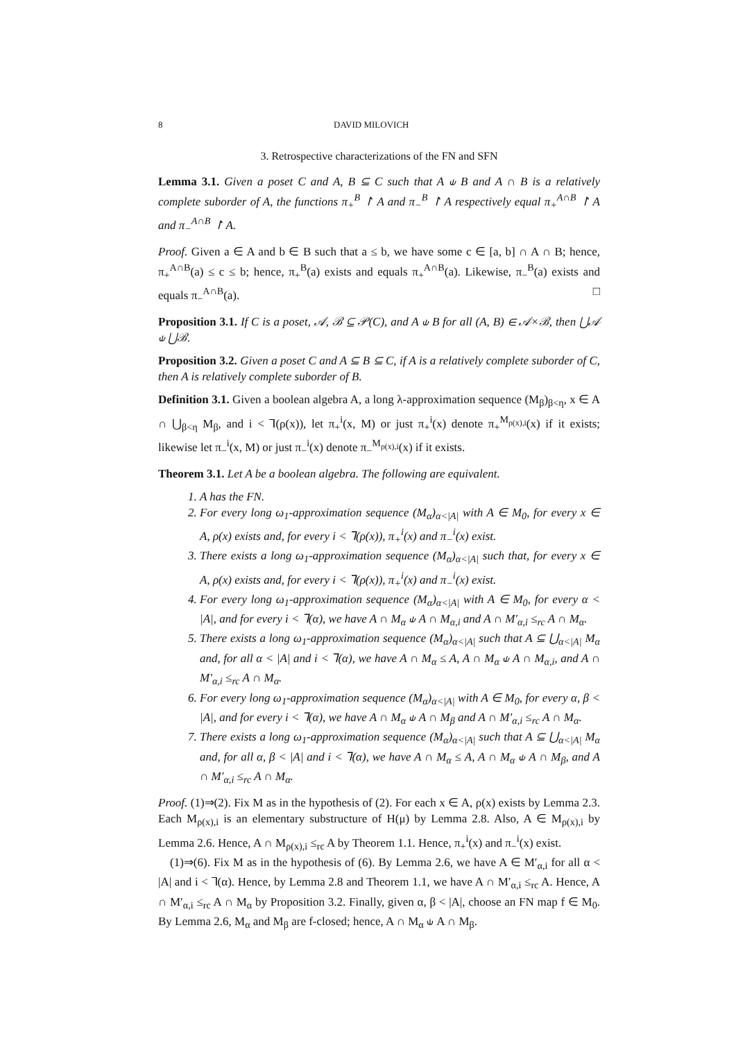8 DAVID MILOVICH
3. Retrospective characterizations of the FN and SFN
Lemma 3.1. Given a poset C and A, B ⊆ C such that A ⫝ B and A ∩ B is a relatively complete suborder of A, the functions π<sub>+</sub><sup>B</sup> ↾ A and π<sub>−</sub><sup>B</sup> ↾ A respectively equal π<sub>+</sub><sup>A∩B</sup> ↾ A and π<sub>−</sub><sup>A∩B</sup> ↾ A.
Proof. Given a ∈ A and b ∈ B such that a ≤ b, we have some c ∈ [a, b] ∩ A ∩ B; hence, π<sub>+</sub><sup>A∩B</sup>(a) ≤ c ≤ b; hence, π<sub>+</sub><sup>B</sup>(a) exists and equals π<sub>+</sub><sup>A∩B</sup>(a). Likewise, π<sub>−</sub><sup>B</sup>(a) exists and equals π<sub>−</sub><sup>A∩B</sup>(a). □
Proposition 3.1. If C is a poset, 𝒜, ℬ ⊆ 𝒫(C), and A ⫝ B for all (A, B) ∈ 𝒜×ℬ, then ⋃𝒜 ⫝ ⋃ℬ.
Proposition 3.2. Given a poset C and A ⊆ B ⊆ C, if A is a relatively complete suborder of C, then A is relatively complete suborder of B.
Definition 3.1. Given a boolean algebra A, a long λ-approximation sequence (M<sub>β</sub>)<sub>β<η</sub>, x ∈ A ∩ ⋃<sub>β<η</sub> M<sub>β</sub>, and i < ⅂(ρ(x)), let π<sub>+</sub><sup>i</sup>(x, M) or just π<sub>+</sub><sup>i</sup>(x) denote π<sub>+</sub><sup>M<sub>ρ(x),i</sub></sup>(x) if it exists; likewise let π<sub>−</sub><sup>i</sup>(x, M) or just π<sub>−</sub><sup>i</sup>(x) denote π<sub>−</sub><sup>M<sub>ρ(x),i</sub></sup>(x) if it exists.
Theorem 3.1. Let A be a boolean algebra. The following are equivalent.
1. A has the FN.
2. For every long ω<sub>1</sub>-approximation sequence (M<sub>α</sub>)<sub>α<|A|</sub> with A ∈ M<sub>0</sub>, for every x ∈ A, ρ(x) exists and, for every i < ⅂(ρ(x)), π<sub>+</sub><sup>i</sup>(x) and π<sub>−</sub><sup>i</sup>(x) exist.
3. There exists a long ω<sub>1</sub>-approximation sequence (M<sub>α</sub>)<sub>α<|A|</sub> such that, for every x ∈ A, ρ(x) exists and, for every i < ⅂(ρ(x)), π<sub>+</sub><sup>i</sup>(x) and π<sub>−</sub><sup>i</sup>(x) exist.
4. For every long ω<sub>1</sub>-approximation sequence (M<sub>α</sub>)<sub>α<|A|</sub> with A ∈ M<sub>0</sub>, for every α < |A|, and for every i < ⅂(α), we have A ∩ M<sub>α</sub> ⫝ A ∩ M<sub>α,i</sub> and A ∩ M′<sub>α,i</sub> ≤<sub>rc</sub> A ∩ M<sub>α</sub>.
5. There exists a long ω<sub>1</sub>-approximation sequence (M<sub>α</sub>)<sub>α<|A|</sub> such that A ⊆ ⋃<sub>α<|A|</sub> M<sub>α</sub> and, for all α < |A| and i < ⅂(α), we have A ∩ M<sub>α</sub> ≤ A, A ∩ M<sub>α</sub> ⫝ A ∩ M<sub>α,i</sub>, and A ∩ M′<sub>α,i</sub> ≤<sub>rc</sub> A ∩ M<sub>α</sub>.
6. For every long ω<sub>1</sub>-approximation sequence (M<sub>α</sub>)<sub>α<|A|</sub> with A ∈ M<sub>0</sub>, for every α, β < |A|, and for every i < ⅂(α), we have A ∩ M<sub>α</sub> ⫝ A ∩ M<sub>β</sub> and A ∩ M′<sub>α,i</sub> ≤<sub>rc</sub> A ∩ M<sub>α</sub>.
7. There exists a long ω<sub>1</sub>-approximation sequence (M<sub>α</sub>)<sub>α<|A|</sub> such that A ⊆ ⋃<sub>α<|A|</sub> M<sub>α</sub> and, for all α, β < |A| and i < ⅂(α), we have A ∩ M<sub>α</sub> ≤ A, A ∩ M<sub>α</sub> ⫝ A ∩ M<sub>β</sub>, and A ∩ M′<sub>α,i</sub> ≤<sub>rc</sub> A ∩ M<sub>α</sub>.
Proof. (1)⇒(2). Fix M as in the hypothesis of (2). For each x ∈ A, ρ(x) exists by Lemma 2.3. Each M<sub>ρ(x),i</sub> is an elementary substructure of H(μ) by Lemma 2.8. Also, A ∈ M<sub>ρ(x),i</sub> by Lemma 2.6. Hence, A ∩ M<sub>ρ(x),i</sub> ≤<sub>rc</sub> A by Theorem 1.1. Hence, π<sub>+</sub><sup>i</sup>(x) and π<sub>−</sub><sup>i</sup>(x) exist.
(1)⇒(6). Fix M as in the hypothesis of (6). By Lemma 2.6, we have A ∈ M′<sub>α,i</sub> for all α < |A| and i < ⅂(α). Hence, by Lemma 2.8 and Theorem 1.1, we have A ∩ M′<sub>α,i</sub> ≤<sub>rc</sub> A. Hence, A ∩ M′<sub>α,i</sub> ≤<sub>rc</sub> A ∩ M<sub>α</sub> by Proposition 3.2. Finally, given α, β < |A|, choose an FN map f ∈ M<sub>0</sub>. By Lemma 2.6, M<sub>α</sub> and M<sub>β</sub> are f-closed; hence, A ∩ M<sub>α</sub> ⫝ A ∩ M<sub>β</sub>.